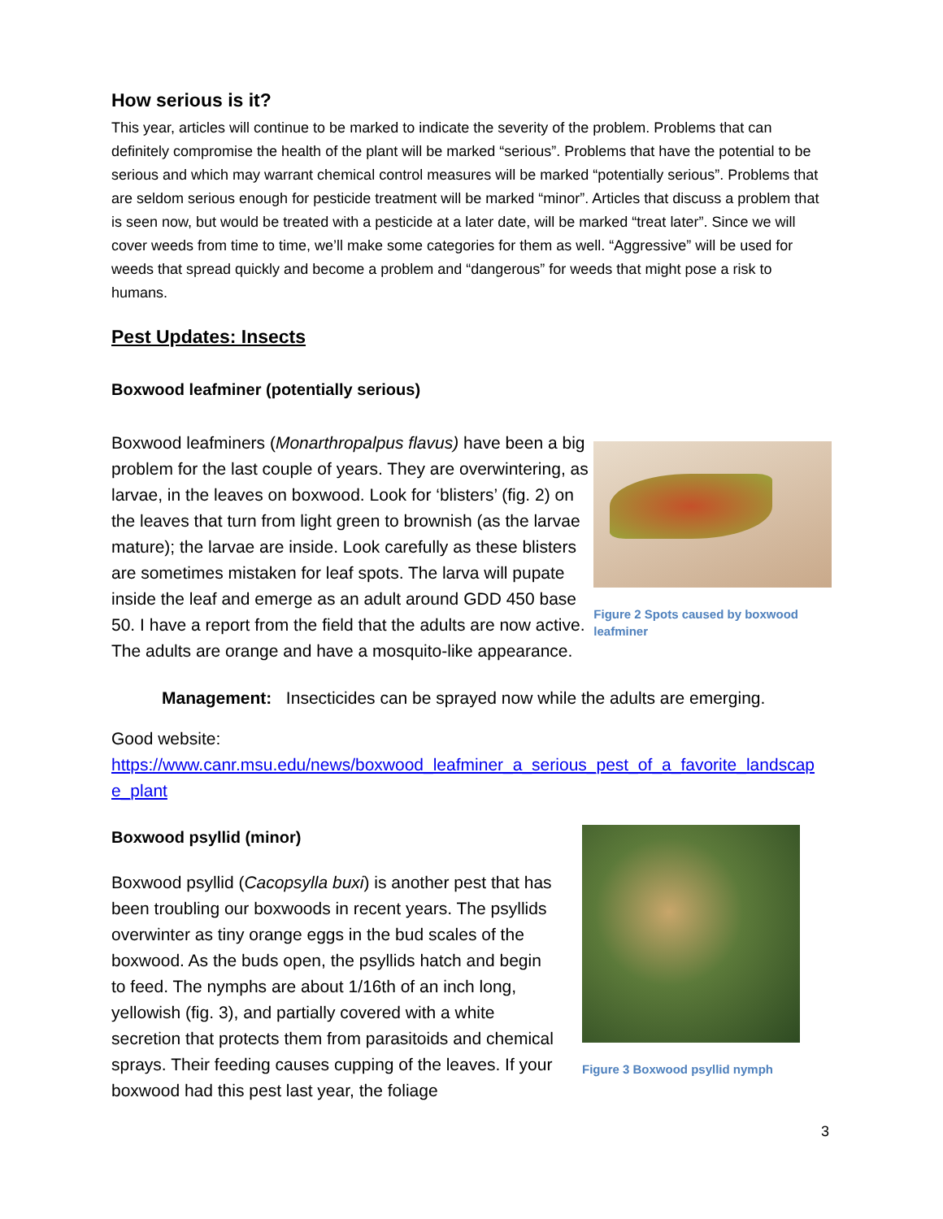How serious is it?
This year, articles will continue to be marked to indicate the severity of the problem. Problems that can definitely compromise the health of the plant will be marked “serious”. Problems that have the potential to be serious and which may warrant chemical control measures will be marked “potentially serious”. Problems that are seldom serious enough for pesticide treatment will be marked “minor”. Articles that discuss a problem that is seen now, but would be treated with a pesticide at a later date, will be marked “treat later”. Since we will cover weeds from time to time, we’ll make some categories for them as well. “Aggressive” will be used for weeds that spread quickly and become a problem and “dangerous” for weeds that might pose a risk to humans.
Pest Updates: Insects
Boxwood leafminer (potentially serious)
Boxwood leafminers (Monarthropalpus flavus) have been a big problem for the last couple of years. They are overwintering, as larvae, in the leaves on boxwood. Look for ‘blisters’ (fig. 2) on the leaves that turn from light green to brownish (as the larvae mature); the larvae are inside. Look carefully as these blisters are sometimes mistaken for leaf spots. The larva will pupate inside the leaf and emerge as an adult around GDD 450 base 50. I have a report from the field that the adults are now active. The adults are orange and have a mosquito-like appearance.
Figure 2 Spots caused by boxwood leafminer
Management: Insecticides can be sprayed now while the adults are emerging.
Good website:
https://www.canr.msu.edu/news/boxwood_leafminer_a_serious_pest_of_a_favorite_landscap e_plant
Boxwood psyllid (minor)
Boxwood psyllid (Cacopsylla buxi) is another pest that has been troubling our boxwoods in recent years. The psyllids overwinter as tiny orange eggs in the bud scales of the boxwood. As the buds open, the psyllids hatch and begin to feed. The nymphs are about 1/16th of an inch long, yellowish (fig. 3), and partially covered with a white secretion that protects them from parasitoids and chemical sprays. Their feeding causes cupping of the leaves. If your boxwood had this pest last year, the foliage
Figure 3 Boxwood psyllid nymph
3